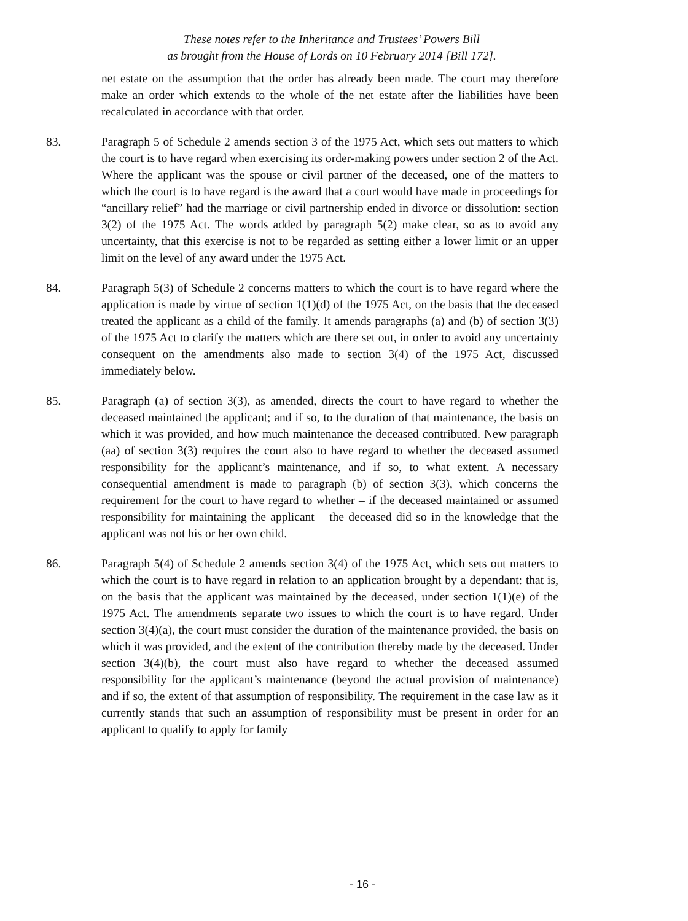These notes refer to the Inheritance and Trustees’ Powers Bill
as brought from the House of Lords on 10 February 2014 [Bill 172].
net estate on the assumption that the order has already been made. The court may therefore make an order which extends to the whole of the net estate after the liabilities have been recalculated in accordance with that order.
83. Paragraph 5 of Schedule 2 amends section 3 of the 1975 Act, which sets out matters to which the court is to have regard when exercising its order-making powers under section 2 of the Act. Where the applicant was the spouse or civil partner of the deceased, one of the matters to which the court is to have regard is the award that a court would have made in proceedings for “ancillary relief” had the marriage or civil partnership ended in divorce or dissolution: section 3(2) of the 1975 Act. The words added by paragraph 5(2) make clear, so as to avoid any uncertainty, that this exercise is not to be regarded as setting either a lower limit or an upper limit on the level of any award under the 1975 Act.
84. Paragraph 5(3) of Schedule 2 concerns matters to which the court is to have regard where the application is made by virtue of section 1(1)(d) of the 1975 Act, on the basis that the deceased treated the applicant as a child of the family. It amends paragraphs (a) and (b) of section 3(3) of the 1975 Act to clarify the matters which are there set out, in order to avoid any uncertainty consequent on the amendments also made to section 3(4) of the 1975 Act, discussed immediately below.
85. Paragraph (a) of section 3(3), as amended, directs the court to have regard to whether the deceased maintained the applicant; and if so, to the duration of that maintenance, the basis on which it was provided, and how much maintenance the deceased contributed. New paragraph (aa) of section 3(3) requires the court also to have regard to whether the deceased assumed responsibility for the applicant’s maintenance, and if so, to what extent. A necessary consequential amendment is made to paragraph (b) of section 3(3), which concerns the requirement for the court to have regard to whether – if the deceased maintained or assumed responsibility for maintaining the applicant – the deceased did so in the knowledge that the applicant was not his or her own child.
86. Paragraph 5(4) of Schedule 2 amends section 3(4) of the 1975 Act, which sets out matters to which the court is to have regard in relation to an application brought by a dependant: that is, on the basis that the applicant was maintained by the deceased, under section 1(1)(e) of the 1975 Act. The amendments separate two issues to which the court is to have regard. Under section 3(4)(a), the court must consider the duration of the maintenance provided, the basis on which it was provided, and the extent of the contribution thereby made by the deceased. Under section 3(4)(b), the court must also have regard to whether the deceased assumed responsibility for the applicant’s maintenance (beyond the actual provision of maintenance) and if so, the extent of that assumption of responsibility. The requirement in the case law as it currently stands that such an assumption of responsibility must be present in order for an applicant to qualify to apply for family
- 16 -